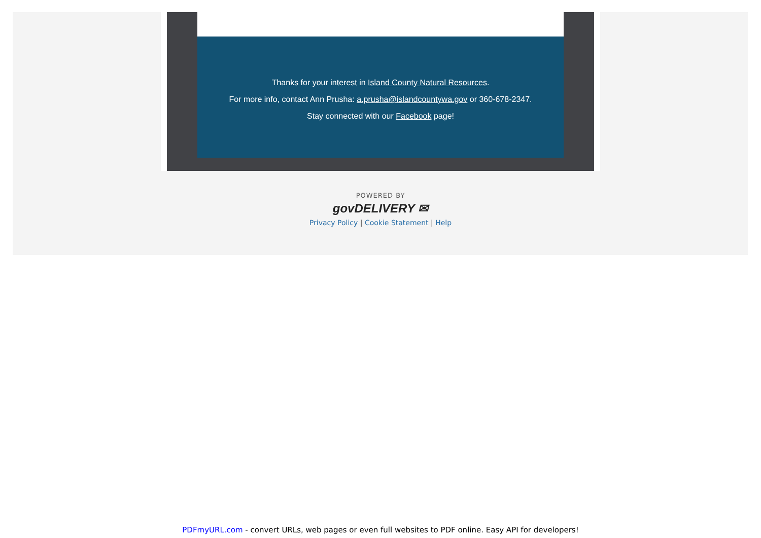Thanks for your interest in Island County Natural Resources.
For more info, contact Ann Prusha: a.prusha@islandcountywa.gov or 360-678-2347.
Stay connected with our Facebook page!
POWERED BY
govDELIVERY ✉
Privacy Policy | Cookie Statement | Help
PDFmyURL.com - convert URLs, web pages or even full websites to PDF online. Easy API for developers!